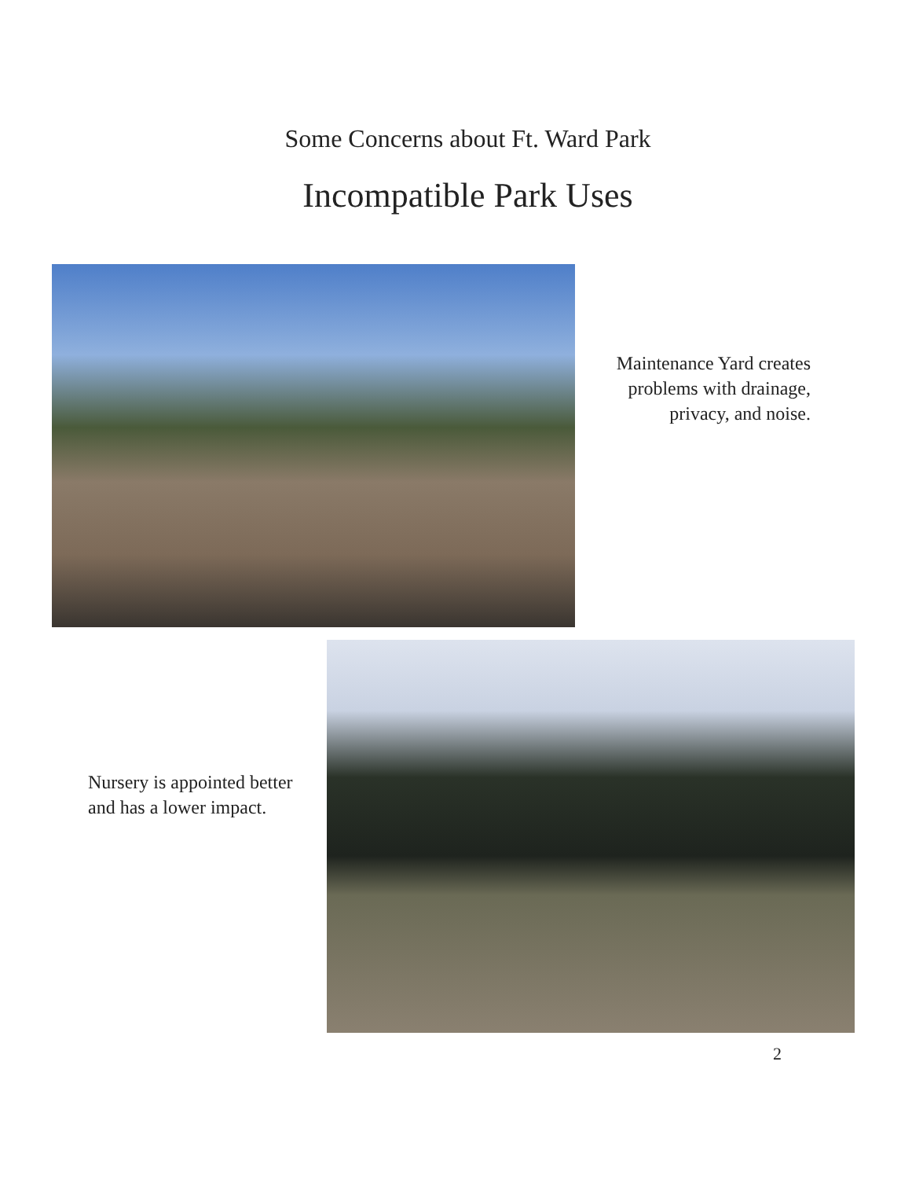Some Concerns about Ft. Ward Park
Incompatible Park Uses
Maintenance Yard creates problems with drainage, privacy, and noise.
Nursery is appointed better and has a lower impact.
2